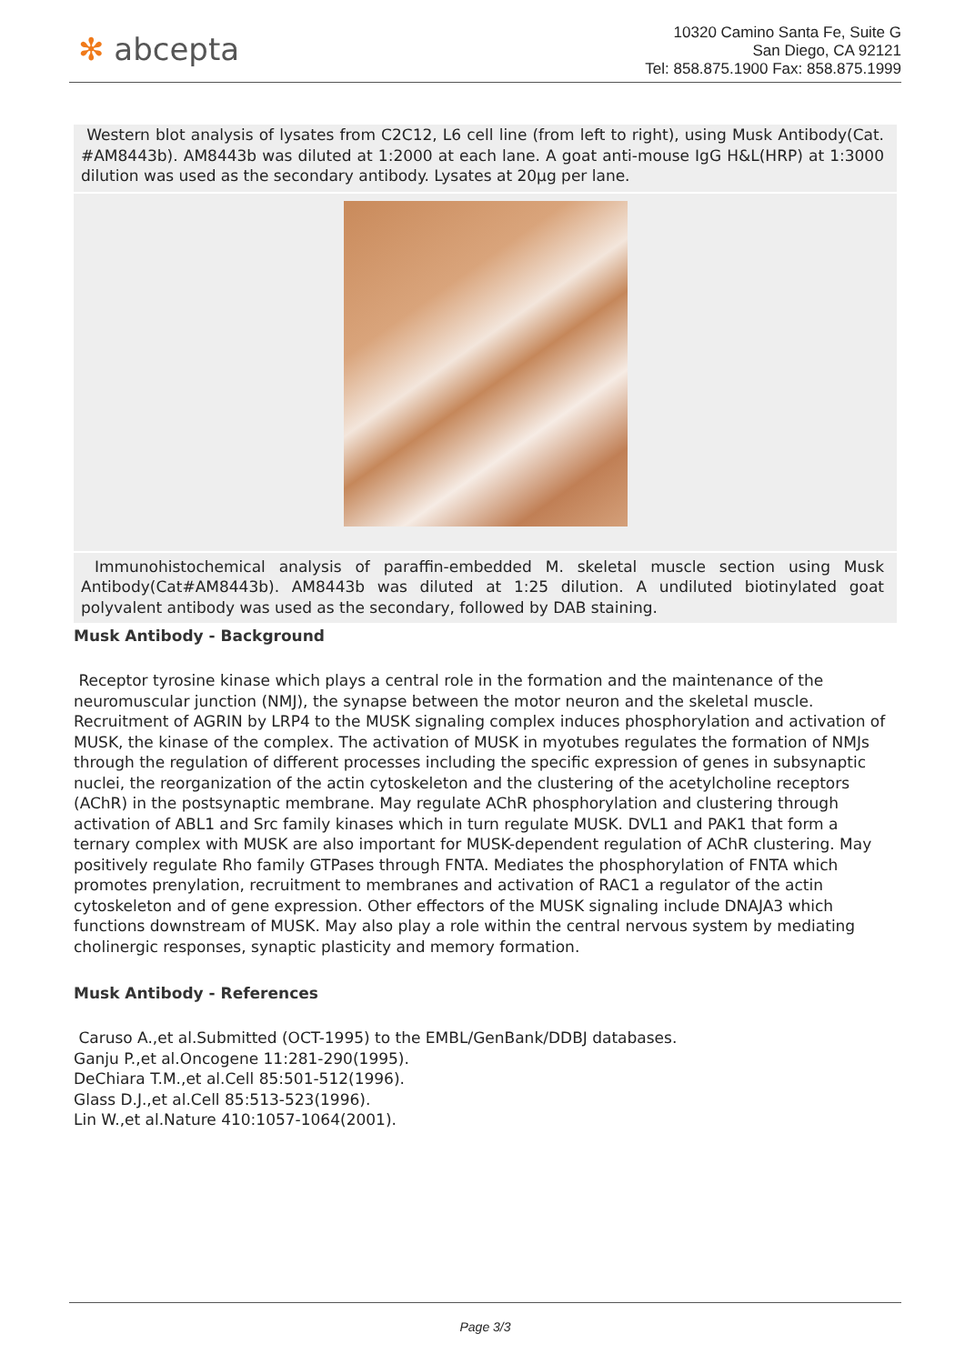✻ abcepta
10320 Camino Santa Fe, Suite G
San Diego, CA 92121
Tel: 858.875.1900 Fax: 858.875.1999
Western blot analysis of lysates from C2C12, L6 cell line (from left to right), using Musk Antibody(Cat. #AM8443b). AM8443b was diluted at 1:2000 at each lane. A goat anti-mouse IgG H&L(HRP) at 1:3000 dilution was used as the secondary antibody. Lysates at 20µg per lane.
Immunohistochemical analysis of paraffin-embedded M. skeletal muscle section using Musk Antibody(Cat#AM8443b). AM8443b was diluted at 1:25 dilution. A undiluted biotinylated goat polyvalent antibody was used as the secondary, followed by DAB staining.
Musk Antibody - Background
Receptor tyrosine kinase which plays a central role in the formation and the maintenance of the neuromuscular junction (NMJ), the synapse between the motor neuron and the skeletal muscle. Recruitment of AGRIN by LRP4 to the MUSK signaling complex induces phosphorylation and activation of MUSK, the kinase of the complex. The activation of MUSK in myotubes regulates the formation of NMJs through the regulation of different processes including the specific expression of genes in subsynaptic nuclei, the reorganization of the actin cytoskeleton and the clustering of the acetylcholine receptors (AChR) in the postsynaptic membrane. May regulate AChR phosphorylation and clustering through activation of ABL1 and Src family kinases which in turn regulate MUSK. DVL1 and PAK1 that form a ternary complex with MUSK are also important for MUSK-dependent regulation of AChR clustering. May positively regulate Rho family GTPases through FNTA. Mediates the phosphorylation of FNTA which promotes prenylation, recruitment to membranes and activation of RAC1 a regulator of the actin cytoskeleton and of gene expression. Other effectors of the MUSK signaling include DNAJA3 which functions downstream of MUSK. May also play a role within the central nervous system by mediating cholinergic responses, synaptic plasticity and memory formation.
Musk Antibody - References
Caruso A.,et al.Submitted (OCT-1995) to the EMBL/GenBank/DDBJ databases.
Ganju P.,et al.Oncogene 11:281-290(1995).
DeChiara T.M.,et al.Cell 85:501-512(1996).
Glass D.J.,et al.Cell 85:513-523(1996).
Lin W.,et al.Nature 410:1057-1064(2001).
Page 3/3